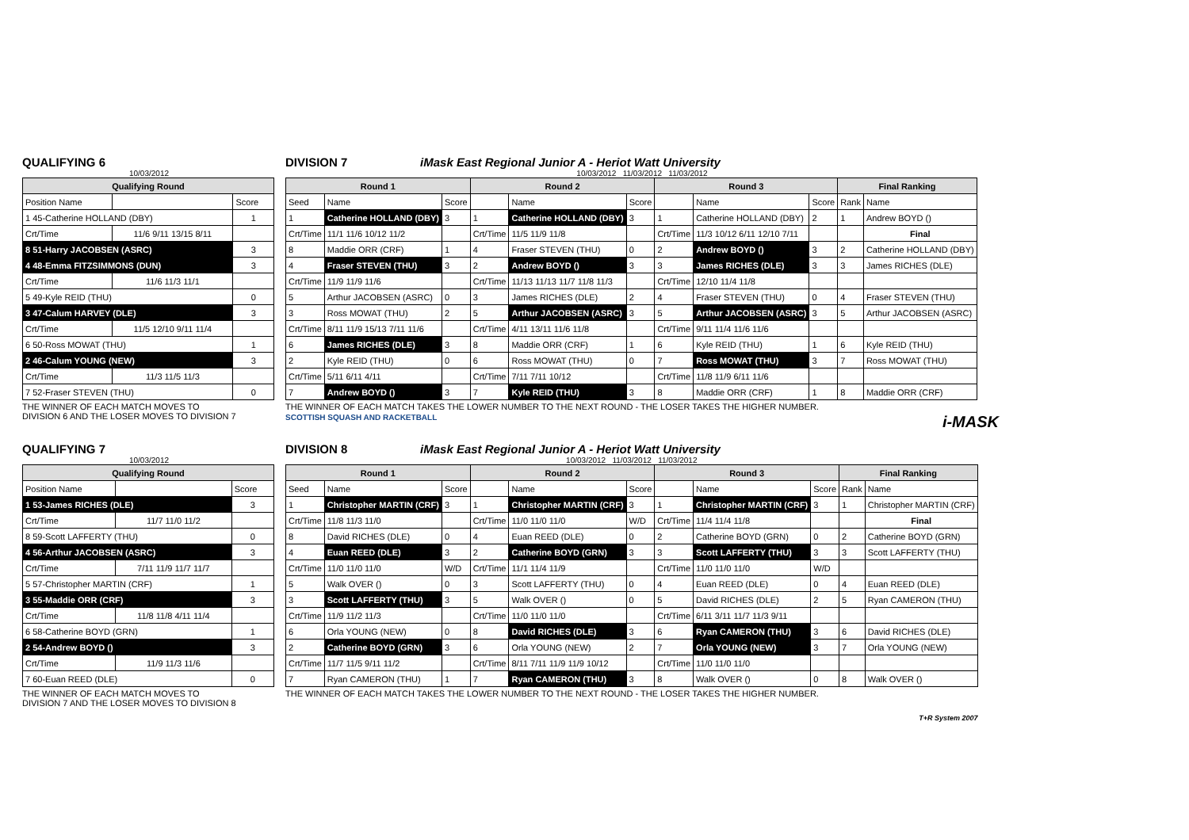QUALIFYING 6
10/03/2012
| Qualifying Round | | |
| --- | --- | --- |
| Position Name | | Score |
| 1 45-Catherine HOLLAND (DBY) | | 1 |
| Crt/Time | 11/6 9/11 13/15 8/11 | |
| 8 51-Harry JACOBSEN (ASRC) | | 3 |
| 4 48-Emma FITZSIMMONS (DUN) | | 3 |
| Crt/Time | 11/6 11/3 11/1 | |
| 5 49-Kyle REID (THU) | | 0 |
| 3 47-Calum HARVEY (DLE) | | 3 |
| Crt/Time | 11/5 12/10 9/11 11/4 | |
| 6 50-Ross MOWAT (THU) | | 1 |
| 2 46-Calum YOUNG (NEW) | | 3 |
| Crt/Time | 11/3 11/5 11/3 | |
| 7 52-Fraser STEVEN (THU) | | 0 |
THE WINNER OF EACH MATCH MOVES TO
DIVISION 6 AND THE LOSER MOVES TO DIVISION 7
DIVISION 7 iMask East Regional Junior A - Heriot Watt University
10/03/2012 11/03/2012 11/03/2012
| Round 1 | | | Round 2 | | | Round 3 | | | Final Ranking | |
| --- | --- | --- | --- | --- | --- | --- | --- | --- | --- | --- |
| Seed | Name | Score | | Name | Score | | Name | Score | Rank | Name |
| 1 | Catherine HOLLAND (DBY) | 3 | 1 | Catherine HOLLAND (DBY) | 3 | 1 | Catherine HOLLAND (DBY) | 2 | 1 | Andrew BOYD () |
| Crt/Time | 11/1 11/6 10/12 11/2 | | Crt/Time | 11/5 11/9 11/8 | | Crt/Time | 11/3 10/12 6/11 12/10 7/11 | | | Final |
| 8 | Maddie ORR (CRF) | 1 | 4 | Fraser STEVEN (THU) | 0 | 2 | Andrew BOYD () | 3 | 2 | Catherine HOLLAND (DBY) |
| 4 | Fraser STEVEN (THU) | 3 | 2 | Andrew BOYD () | 3 | 3 | James RICHES (DLE) | 3 | 3 | James RICHES (DLE) |
| Crt/Time | 11/9 11/9 11/6 | | Crt/Time | 11/13 11/13 11/7 11/8 11/3 | | Crt/Time | 12/10 11/4 11/8 | | | |
| 5 | Arthur JACOBSEN (ASRC) | 0 | 3 | James RICHES (DLE) | 2 | 4 | Fraser STEVEN (THU) | 0 | 4 | Fraser STEVEN (THU) |
| 3 | Ross MOWAT (THU) | 2 | 5 | Arthur JACOBSEN (ASRC) | 3 | 5 | Arthur JACOBSEN (ASRC) | 3 | 5 | Arthur JACOBSEN (ASRC) |
| Crt/Time | 8/11 11/9 15/13 7/11 11/6 | | Crt/Time | 4/11 13/11 11/6 11/8 | | Crt/Time | 9/11 11/4 11/6 11/6 | | | |
| 6 | James RICHES (DLE) | 3 | 8 | Maddie ORR (CRF) | 1 | 6 | Kyle REID (THU) | 1 | 6 | Kyle REID (THU) |
| 2 | Kyle REID (THU) | 0 | 6 | Ross MOWAT (THU) | 0 | 7 | Ross MOWAT (THU) | 3 | 7 | Ross MOWAT (THU) |
| Crt/Time | 5/11 6/11 4/11 | | Crt/Time | 7/11 7/11 10/12 | | Crt/Time | 11/8 11/9 6/11 11/6 | | | |
| 7 | Andrew BOYD () | 3 | 7 | Kyle REID (THU) | 3 | 8 | Maddie ORR (CRF) | 1 | 8 | Maddie ORR (CRF) |
THE WINNER OF EACH MATCH TAKES THE LOWER NUMBER TO THE NEXT ROUND - THE LOSER TAKES THE HIGHER NUMBER.
SCOTTISH SQUASH AND RACKETBALL i-MASK
QUALIFYING 7
10/03/2012
| Qualifying Round | | |
| --- | --- | --- |
| Position Name | | Score |
| 1 53-James RICHES (DLE) | | 3 |
| Crt/Time | 11/7 11/0 11/2 | |
| 8 59-Scott LAFFERTY (THU) | | 0 |
| 4 56-Arthur JACOBSEN (ASRC) | | 3 |
| Crt/Time | 7/11 11/9 11/7 11/7 | |
| 5 57-Christopher MARTIN (CRF) | | 1 |
| 3 55-Maddie ORR (CRF) | | 3 |
| Crt/Time | 11/8 11/8 4/11 11/4 | |
| 6 58-Catherine BOYD (GRN) | | 1 |
| 2 54-Andrew BOYD () | | 3 |
| Crt/Time | 11/9 11/3 11/6 | |
| 7 60-Euan REED (DLE) | | 0 |
THE WINNER OF EACH MATCH MOVES TO
DIVISION 7 AND THE LOSER MOVES TO DIVISION 8
DIVISION 8 iMask East Regional Junior A - Heriot Watt University
10/03/2012 11/03/2012 11/03/2012
| Round 1 | | | Round 2 | | | Round 3 | | | Final Ranking | |
| --- | --- | --- | --- | --- | --- | --- | --- | --- | --- | --- |
| Seed | Name | Score | | Name | Score | | Name | Score | Rank | Name |
| 1 | Christopher MARTIN (CRF) | 3 | 1 | Christopher MARTIN (CRF) | 3 | 1 | Christopher MARTIN (CRF) | 3 | 1 | Christopher MARTIN (CRF) |
| Crt/Time | 11/8 11/3 11/0 | | Crt/Time | 11/0 11/0 11/0 | W/D | Crt/Time | 11/4 11/4 11/8 | | | Final |
| 8 | David RICHES (DLE) | 0 | 4 | Euan REED (DLE) | 0 | 2 | Catherine BOYD (GRN) | 0 | 2 | Catherine BOYD (GRN) |
| 4 | Euan REED (DLE) | 3 | 2 | Catherine BOYD (GRN) | 3 | 3 | Scott LAFFERTY (THU) | 3 | 3 | Scott LAFFERTY (THU) |
| Crt/Time | 11/0 11/0 11/0 | W/D | Crt/Time | 11/1 11/4 11/9 | | Crt/Time | 11/0 11/0 11/0 | W/D | | |
| 5 | Walk OVER () | 0 | 3 | Scott LAFFERTY (THU) | 0 | 4 | Euan REED (DLE) | 0 | 4 | Euan REED (DLE) |
| 3 | Scott LAFFERTY (THU) | 3 | 5 | Walk OVER () | 0 | 5 | David RICHES (DLE) | 2 | 5 | Ryan CAMERON (THU) |
| Crt/Time | 11/9 11/2 11/3 | | Crt/Time | 11/0 11/0 11/0 | | Crt/Time | 6/11 3/11 11/7 11/3 9/11 | | | |
| 6 | Orla YOUNG (NEW) | 0 | 8 | David RICHES (DLE) | 3 | 6 | Ryan CAMERON (THU) | 3 | 6 | David RICHES (DLE) |
| 2 | Catherine BOYD (GRN) | 3 | 6 | Orla YOUNG (NEW) | 2 | 7 | Orla YOUNG (NEW) | 3 | 7 | Orla YOUNG (NEW) |
| Crt/Time | 11/7 11/5 9/11 11/2 | | Crt/Time | 8/11 7/11 11/9 11/9 10/12 | | Crt/Time | 11/0 11/0 11/0 | | | |
| 7 | Ryan CAMERON (THU) | 1 | 7 | Ryan CAMERON (THU) | 3 | 8 | Walk OVER () | 0 | 8 | Walk OVER () |
THE WINNER OF EACH MATCH TAKES THE LOWER NUMBER TO THE NEXT ROUND - THE LOSER TAKES THE HIGHER NUMBER.
T+R System 2007